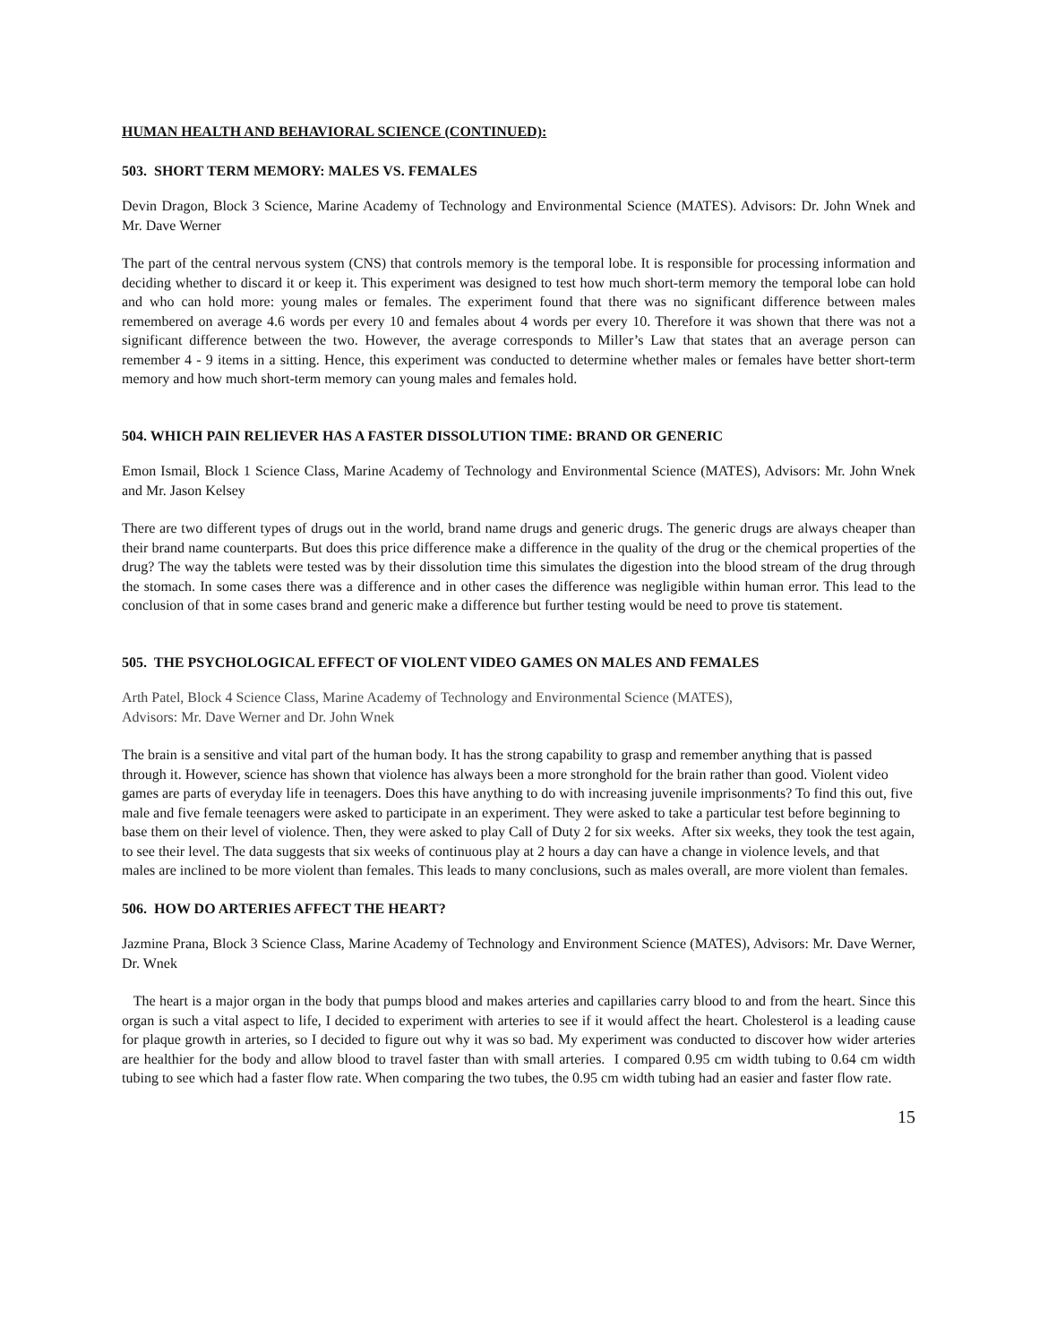HUMAN HEALTH AND BEHAVIORAL SCIENCE (CONTINUED):
503. SHORT TERM MEMORY: MALES VS. FEMALES
Devin Dragon, Block 3 Science, Marine Academy of Technology and Environmental Science (MATES). Advisors: Dr. John Wnek and Mr. Dave Werner
The part of the central nervous system (CNS) that controls memory is the temporal lobe. It is responsible for processing information and deciding whether to discard it or keep it. This experiment was designed to test how much short-term memory the temporal lobe can hold and who can hold more: young males or females. The experiment found that there was no significant difference between males remembered on average 4.6 words per every 10 and females about 4 words per every 10. Therefore it was shown that there was not a significant difference between the two. However, the average corresponds to Miller’s Law that states that an average person can remember 4 - 9 items in a sitting. Hence, this experiment was conducted to determine whether males or females have better short-term memory and how much short-term memory can young males and females hold.
504. WHICH PAIN RELIEVER HAS A FASTER DISSOLUTION TIME: BRAND OR GENERIC
Emon Ismail, Block 1 Science Class, Marine Academy of Technology and Environmental Science (MATES), Advisors: Mr. John Wnek and Mr. Jason Kelsey
There are two different types of drugs out in the world, brand name drugs and generic drugs. The generic drugs are always cheaper than their brand name counterparts. But does this price difference make a difference in the quality of the drug or the chemical properties of the drug? The way the tablets were tested was by their dissolution time this simulates the digestion into the blood stream of the drug through the stomach. In some cases there was a difference and in other cases the difference was negligible within human error. This lead to the conclusion of that in some cases brand and generic make a difference but further testing would be need to prove tis statement.
505. THE PSYCHOLOGICAL EFFECT OF VIOLENT VIDEO GAMES ON MALES AND FEMALES
Arth Patel, Block 4 Science Class, Marine Academy of Technology and Environmental Science (MATES),
Advisors: Mr. Dave Werner and Dr. John Wnek
The brain is a sensitive and vital part of the human body. It has the strong capability to grasp and remember anything that is passed through it. However, science has shown that violence has always been a more stronghold for the brain rather than good. Violent video games are parts of everyday life in teenagers. Does this have anything to do with increasing juvenile imprisonments? To find this out, five male and five female teenagers were asked to participate in an experiment. They were asked to take a particular test before beginning to base them on their level of violence. Then, they were asked to play Call of Duty 2 for six weeks. After six weeks, they took the test again, to see their level. The data suggests that six weeks of continuous play at 2 hours a day can have a change in violence levels, and that males are inclined to be more violent than females. This leads to many conclusions, such as males overall, are more violent than females.
506. HOW DO ARTERIES AFFECT THE HEART?
Jazmine Prana, Block 3 Science Class, Marine Academy of Technology and Environment Science (MATES), Advisors: Mr. Dave Werner, Dr. Wnek
The heart is a major organ in the body that pumps blood and makes arteries and capillaries carry blood to and from the heart. Since this organ is such a vital aspect to life, I decided to experiment with arteries to see if it would affect the heart. Cholesterol is a leading cause for plaque growth in arteries, so I decided to figure out why it was so bad. My experiment was conducted to discover how wider arteries are healthier for the body and allow blood to travel faster than with small arteries. I compared 0.95 cm width tubing to 0.64 cm width tubing to see which had a faster flow rate. When comparing the two tubes, the 0.95 cm width tubing had an easier and faster flow rate.
15